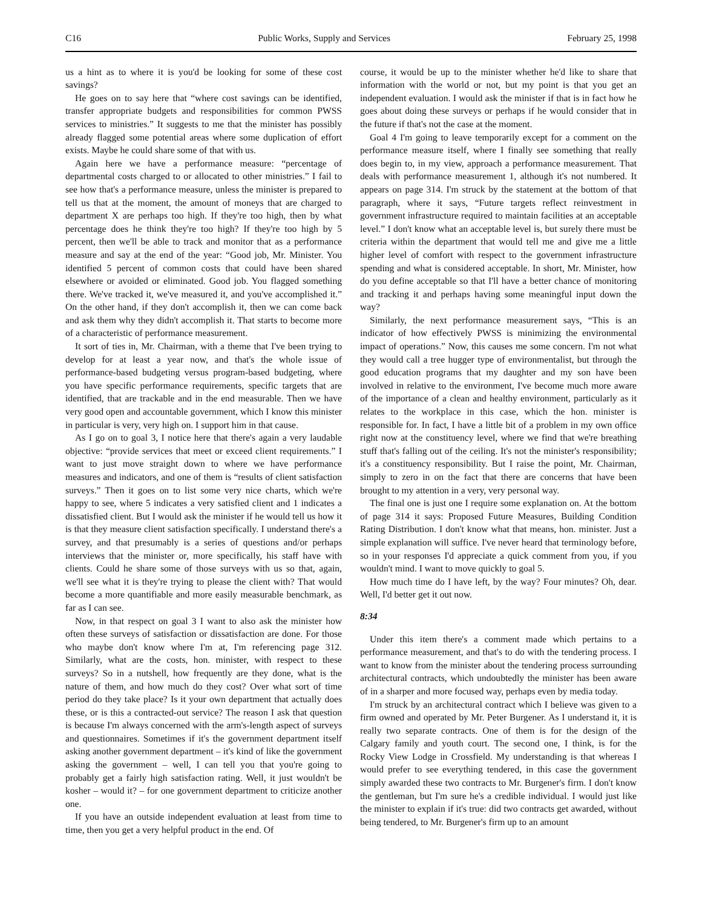C16 Public Works, Supply and Services February 25, 1998
us a hint as to where it is you'd be looking for some of these cost savings?
He goes on to say here that “where cost savings can be identified, transfer appropriate budgets and responsibilities for common PWSS services to ministries.” It suggests to me that the minister has possibly already flagged some potential areas where some duplication of effort exists. Maybe he could share some of that with us.
Again here we have a performance measure: “percentage of departmental costs charged to or allocated to other ministries.” I fail to see how that's a performance measure, unless the minister is prepared to tell us that at the moment, the amount of moneys that are charged to department X are perhaps too high. If they're too high, then by what percentage does he think they're too high? If they're too high by 5 percent, then we'll be able to track and monitor that as a performance measure and say at the end of the year: “Good job, Mr. Minister. You identified 5 percent of common costs that could have been shared elsewhere or avoided or eliminated. Good job. You flagged something there. We've tracked it, we've measured it, and you've accomplished it.” On the other hand, if they don't accomplish it, then we can come back and ask them why they didn't accomplish it. That starts to become more of a characteristic of performance measurement.
It sort of ties in, Mr. Chairman, with a theme that I've been trying to develop for at least a year now, and that's the whole issue of performance-based budgeting versus program-based budgeting, where you have specific performance requirements, specific targets that are identified, that are trackable and in the end measurable. Then we have very good open and accountable government, which I know this minister in particular is very, very high on. I support him in that cause.
As I go on to goal 3, I notice here that there's again a very laudable objective: “provide services that meet or exceed client requirements.” I want to just move straight down to where we have performance measures and indicators, and one of them is “results of client satisfaction surveys.” Then it goes on to list some very nice charts, which we're happy to see, where 5 indicates a very satisfied client and 1 indicates a dissatisfied client. But I would ask the minister if he would tell us how it is that they measure client satisfaction specifically. I understand there's a survey, and that presumably is a series of questions and/or perhaps interviews that the minister or, more specifically, his staff have with clients. Could he share some of those surveys with us so that, again, we'll see what it is they're trying to please the client with? That would become a more quantifiable and more easily measurable benchmark, as far as I can see.
Now, in that respect on goal 3 I want to also ask the minister how often these surveys of satisfaction or dissatisfaction are done. For those who maybe don't know where I'm at, I'm referencing page 312. Similarly, what are the costs, hon. minister, with respect to these surveys? So in a nutshell, how frequently are they done, what is the nature of them, and how much do they cost? Over what sort of time period do they take place? Is it your own department that actually does these, or is this a contracted-out service? The reason I ask that question is because I'm always concerned with the arm's-length aspect of surveys and questionnaires. Sometimes if it's the government department itself asking another government department – it's kind of like the government asking the government – well, I can tell you that you're going to probably get a fairly high satisfaction rating. Well, it just wouldn't be kosher – would it? – for one government department to criticize another one.
If you have an outside independent evaluation at least from time to time, then you get a very helpful product in the end. Of
course, it would be up to the minister whether he'd like to share that information with the world or not, but my point is that you get an independent evaluation. I would ask the minister if that is in fact how he goes about doing these surveys or perhaps if he would consider that in the future if that's not the case at the moment.
Goal 4 I'm going to leave temporarily except for a comment on the performance measure itself, where I finally see something that really does begin to, in my view, approach a performance measurement. That deals with performance measurement 1, although it's not numbered. It appears on page 314. I'm struck by the statement at the bottom of that paragraph, where it says, “Future targets reflect reinvestment in government infrastructure required to maintain facilities at an acceptable level.” I don't know what an acceptable level is, but surely there must be criteria within the department that would tell me and give me a little higher level of comfort with respect to the government infrastructure spending and what is considered acceptable. In short, Mr. Minister, how do you define acceptable so that I'll have a better chance of monitoring and tracking it and perhaps having some meaningful input down the way?
Similarly, the next performance measurement says, “This is an indicator of how effectively PWSS is minimizing the environmental impact of operations.” Now, this causes me some concern. I'm not what they would call a tree hugger type of environmentalist, but through the good education programs that my daughter and my son have been involved in relative to the environment, I've become much more aware of the importance of a clean and healthy environment, particularly as it relates to the workplace in this case, which the hon. minister is responsible for. In fact, I have a little bit of a problem in my own office right now at the constituency level, where we find that we're breathing stuff that's falling out of the ceiling. It's not the minister's responsibility; it's a constituency responsibility. But I raise the point, Mr. Chairman, simply to zero in on the fact that there are concerns that have been brought to my attention in a very, very personal way.
The final one is just one I require some explanation on. At the bottom of page 314 it says: Proposed Future Measures, Building Condition Rating Distribution. I don't know what that means, hon. minister. Just a simple explanation will suffice. I've never heard that terminology before, so in your responses I'd appreciate a quick comment from you, if you wouldn't mind. I want to move quickly to goal 5.
How much time do I have left, by the way? Four minutes? Oh, dear. Well, I'd better get it out now.
8:34
Under this item there's a comment made which pertains to a performance measurement, and that's to do with the tendering process. I want to know from the minister about the tendering process surrounding architectural contracts, which undoubtedly the minister has been aware of in a sharper and more focused way, perhaps even by media today.
I'm struck by an architectural contract which I believe was given to a firm owned and operated by Mr. Peter Burgener. As I understand it, it is really two separate contracts. One of them is for the design of the Calgary family and youth court. The second one, I think, is for the Rocky View Lodge in Crossfield. My understanding is that whereas I would prefer to see everything tendered, in this case the government simply awarded these two contracts to Mr. Burgener's firm. I don't know the gentleman, but I'm sure he's a credible individual. I would just like the minister to explain if it's true: did two contracts get awarded, without being tendered, to Mr. Burgener's firm up to an amount